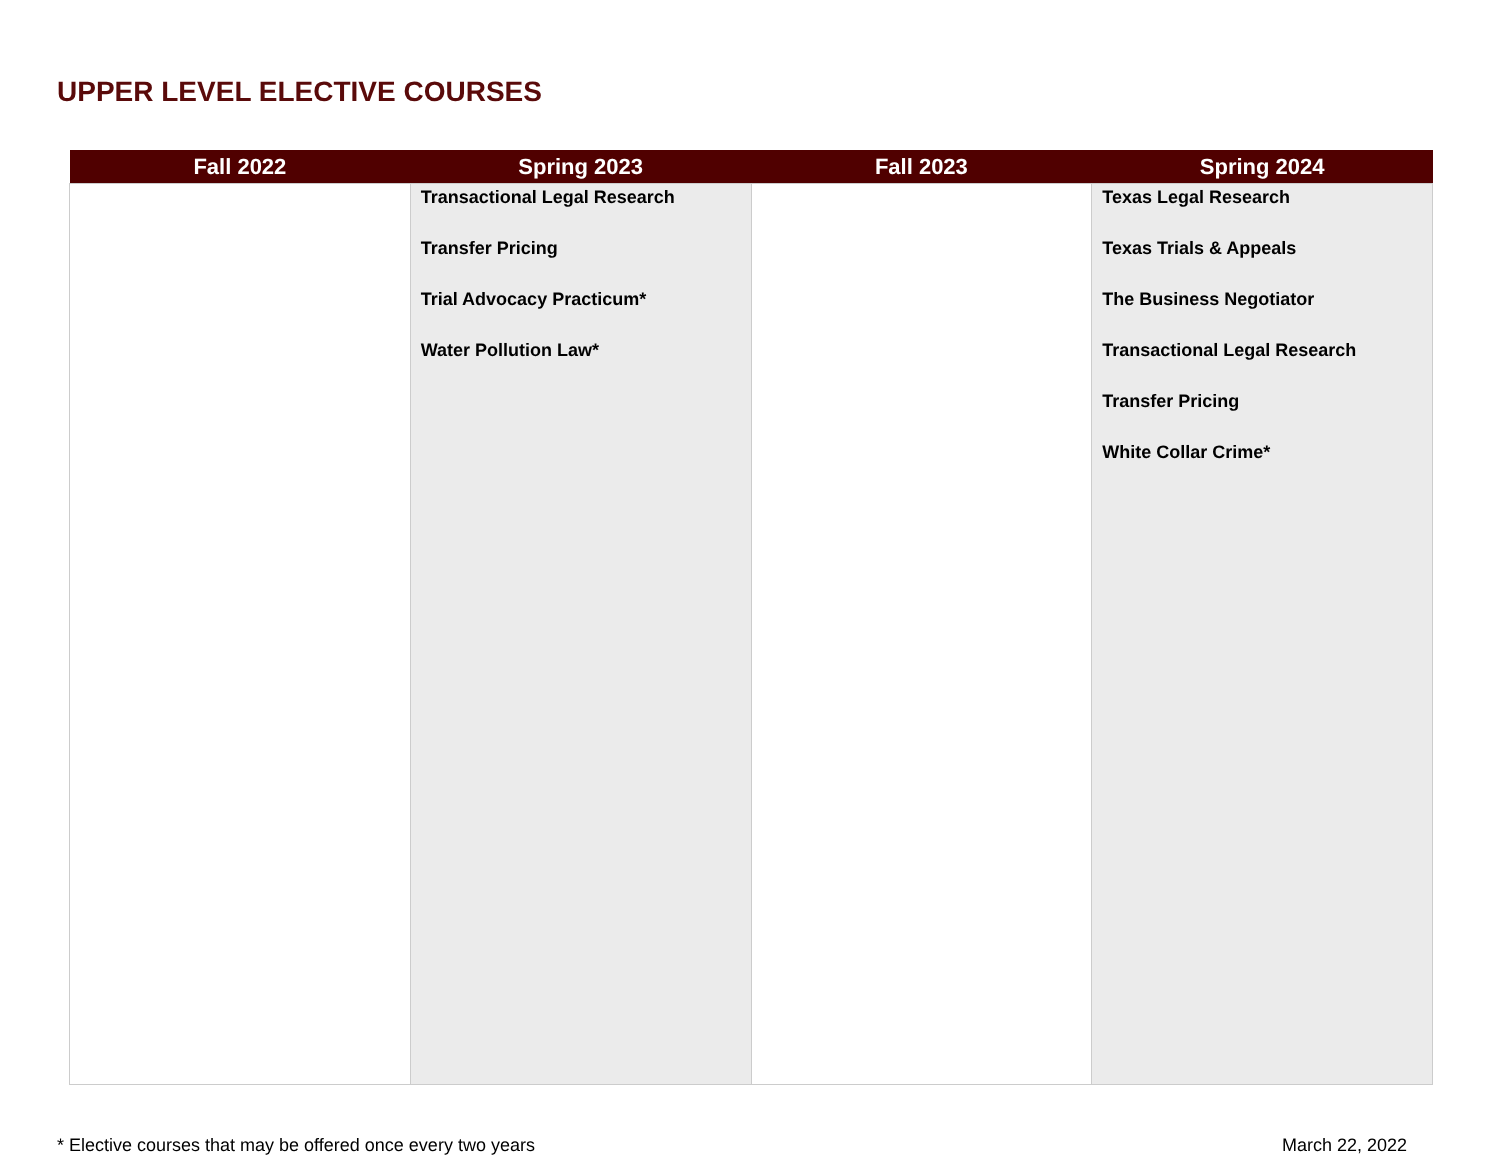UPPER LEVEL ELECTIVE COURSES
| Fall 2022 | Spring 2023 | Fall 2023 | Spring 2024 |
| --- | --- | --- | --- |
| | Transactional Legal Research Transfer Pricing Trial Advocacy Practicum* Water Pollution Law* | | Texas Legal Research Texas Trials & Appeals The Business Negotiator Transactional Legal Research Transfer Pricing White Collar Crime* |
* Elective courses that may be offered once every two years
March 22, 2022